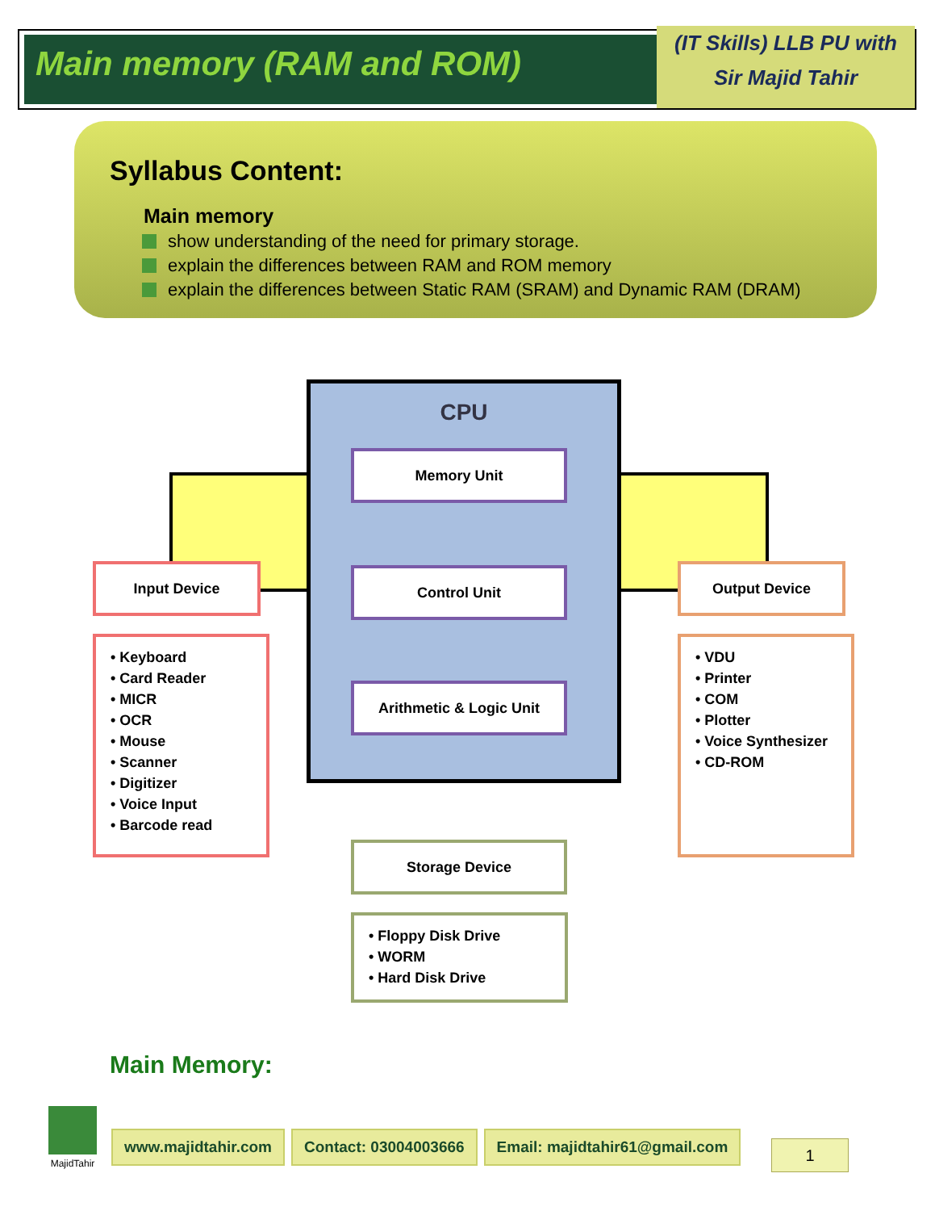Main memory (RAM and ROM)
(IT Skills) LLB PU with
Sir Majid Tahir
Syllabus Content:
Main memory
show understanding of the need for primary storage.
explain the differences between RAM and ROM memory
explain the differences between Static RAM (SRAM) and Dynamic RAM (DRAM)
CPU
Memory Unit
Control Unit
Arithmetic & Logic Unit
Input Device
• Keyboard
• Card Reader
• MICR
• OCR
• Mouse
• Scanner
• Digitizer
• Voice Input
• Barcode read
Output Device
• VDU
• Printer
• COM
• Plotter
• Voice Synthesizer
• CD-ROM
Storage Device
• Floppy Disk Drive
• WORM
• Hard Disk Drive
Main Memory:
MajidTahir
www.majidtahir.com Contact: 03004003666 Email: majidtahir61@gmail.com
1